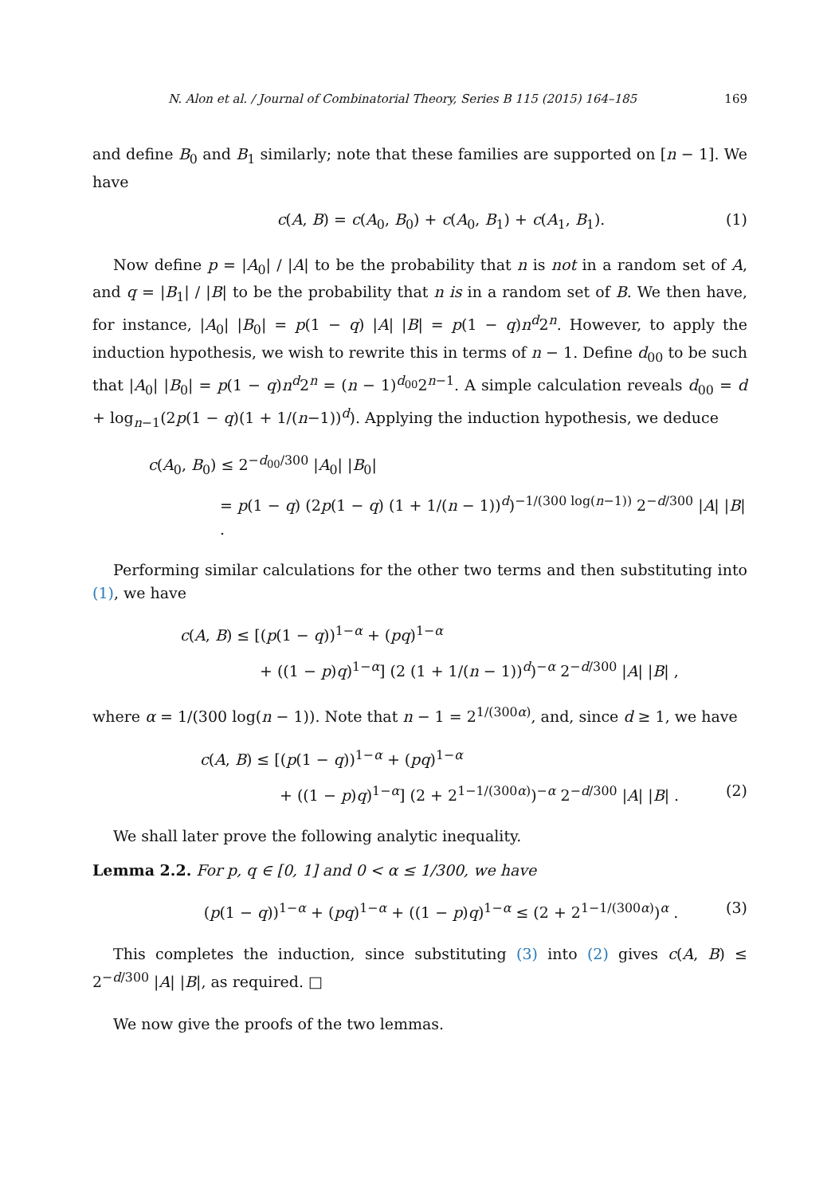N. Alon et al. / Journal of Combinatorial Theory, Series B 115 (2015) 164–185 169
and define B<sub>0</sub> and B<sub>1</sub> similarly; note that these families are supported on [n − 1]. We have
c(A, B) = c(A<sub>0</sub>, B<sub>0</sub>) + c(A<sub>0</sub>, B<sub>1</sub>) + c(A<sub>1</sub>, B<sub>1</sub>). (1)
Now define p = |A<sub>0</sub>| / |A| to be the probability that n is not in a random set of A, and q = |B<sub>1</sub>| / |B| to be the probability that n is in a random set of B. We then have, for instance, |A<sub>0</sub>| |B<sub>0</sub>| = p(1 − q) |A| |B| = p(1 − q)n<sup>d</sup>2<sup>n</sup>. However, to apply the induction hypothesis, we wish to rewrite this in terms of n − 1. Define d<sub>00</sub> to be such that |A<sub>0</sub>| |B<sub>0</sub>| = p(1 − q)n<sup>d</sup>2<sup>n</sup> = (n − 1)<sup>d<sub>00</sub></sup>2<sup>n−1</sup>. A simple calculation reveals d<sub>00</sub> = d + log<sub>n−1</sub>(2p(1 − q)(1 + 1/(n−1))<sup>d</sup>). Applying the induction hypothesis, we deduce
c(A<sub>0</sub>, B<sub>0</sub>) ≤ 2<sup>−d<sub>00</sub>/300</sup> |A<sub>0</sub>| |B<sub>0</sub>|
= p(1 − q) (2p(1 − q) (1 + 1/(n − 1))<sup>d</sup>)<sup>−1/(300 log(n−1))</sup> 2<sup>−d/300</sup> |A| |B| .
Performing similar calculations for the other two terms and then substituting into (1), we have
c(A, B) ≤ [(p(1 − q))<sup>1−α</sup> + (pq)<sup>1−α</sup>
+ ((1 − p)q)<sup>1−α</sup>] (2 (1 + 1/(n − 1))<sup>d</sup>)<sup>−α</sup> 2<sup>−d/300</sup> |A| |B| ,
where α = 1/(300 log(n − 1)). Note that n − 1 = 2<sup>1/(300α)</sup>, and, since d ≥ 1, we have
c(A, B) ≤ [(p(1 − q))<sup>1−α</sup> + (pq)<sup>1−α</sup>
+ ((1 − p)q)<sup>1−α</sup>] (2 + 2<sup>1−1/(300α)</sup>)<sup>−α</sup> 2<sup>−d/300</sup> |A| |B| . (2)
We shall later prove the following analytic inequality.
Lemma 2.2. For p, q ∈ [0, 1] and 0 < α ≤ 1/300, we have
(p(1 − q))<sup>1−α</sup> + (pq)<sup>1−α</sup> + ((1 − p)q)<sup>1−α</sup> ≤ (2 + 2<sup>1−1/(300α)</sup>)<sup>α</sup> . (3)
This completes the induction, since substituting (3) into (2) gives c(A, B) ≤ 2<sup>−d/300</sup> |A| |B|, as required. □
We now give the proofs of the two lemmas.